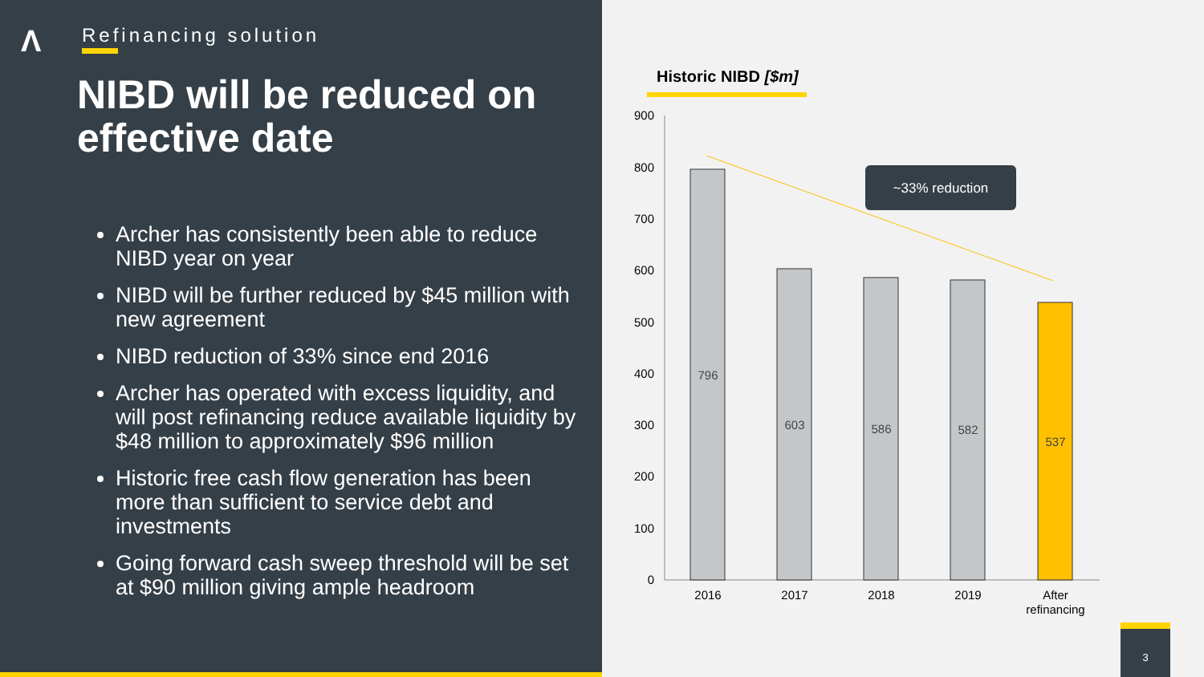Λ
Refinancing solution
NIBD will be reduced on effective date
Archer has consistently been able to reduce NIBD year on year
NIBD will be further reduced by $45 million with new agreement
NIBD reduction of 33% since end 2016
Archer has operated with excess liquidity, and will post refinancing reduce available liquidity by $48 million to approximately $96 million
Historic free cash flow generation has been more than sufficient to service debt and investments
Going forward cash sweep threshold will be set at $90 million giving ample headroom
Historic NIBD [$m]
900
800
700
600
500
400
300
200
100
0
796
603
586
582
537
2016
2017
2018
2019
After
refinancing
~33% reduction
3